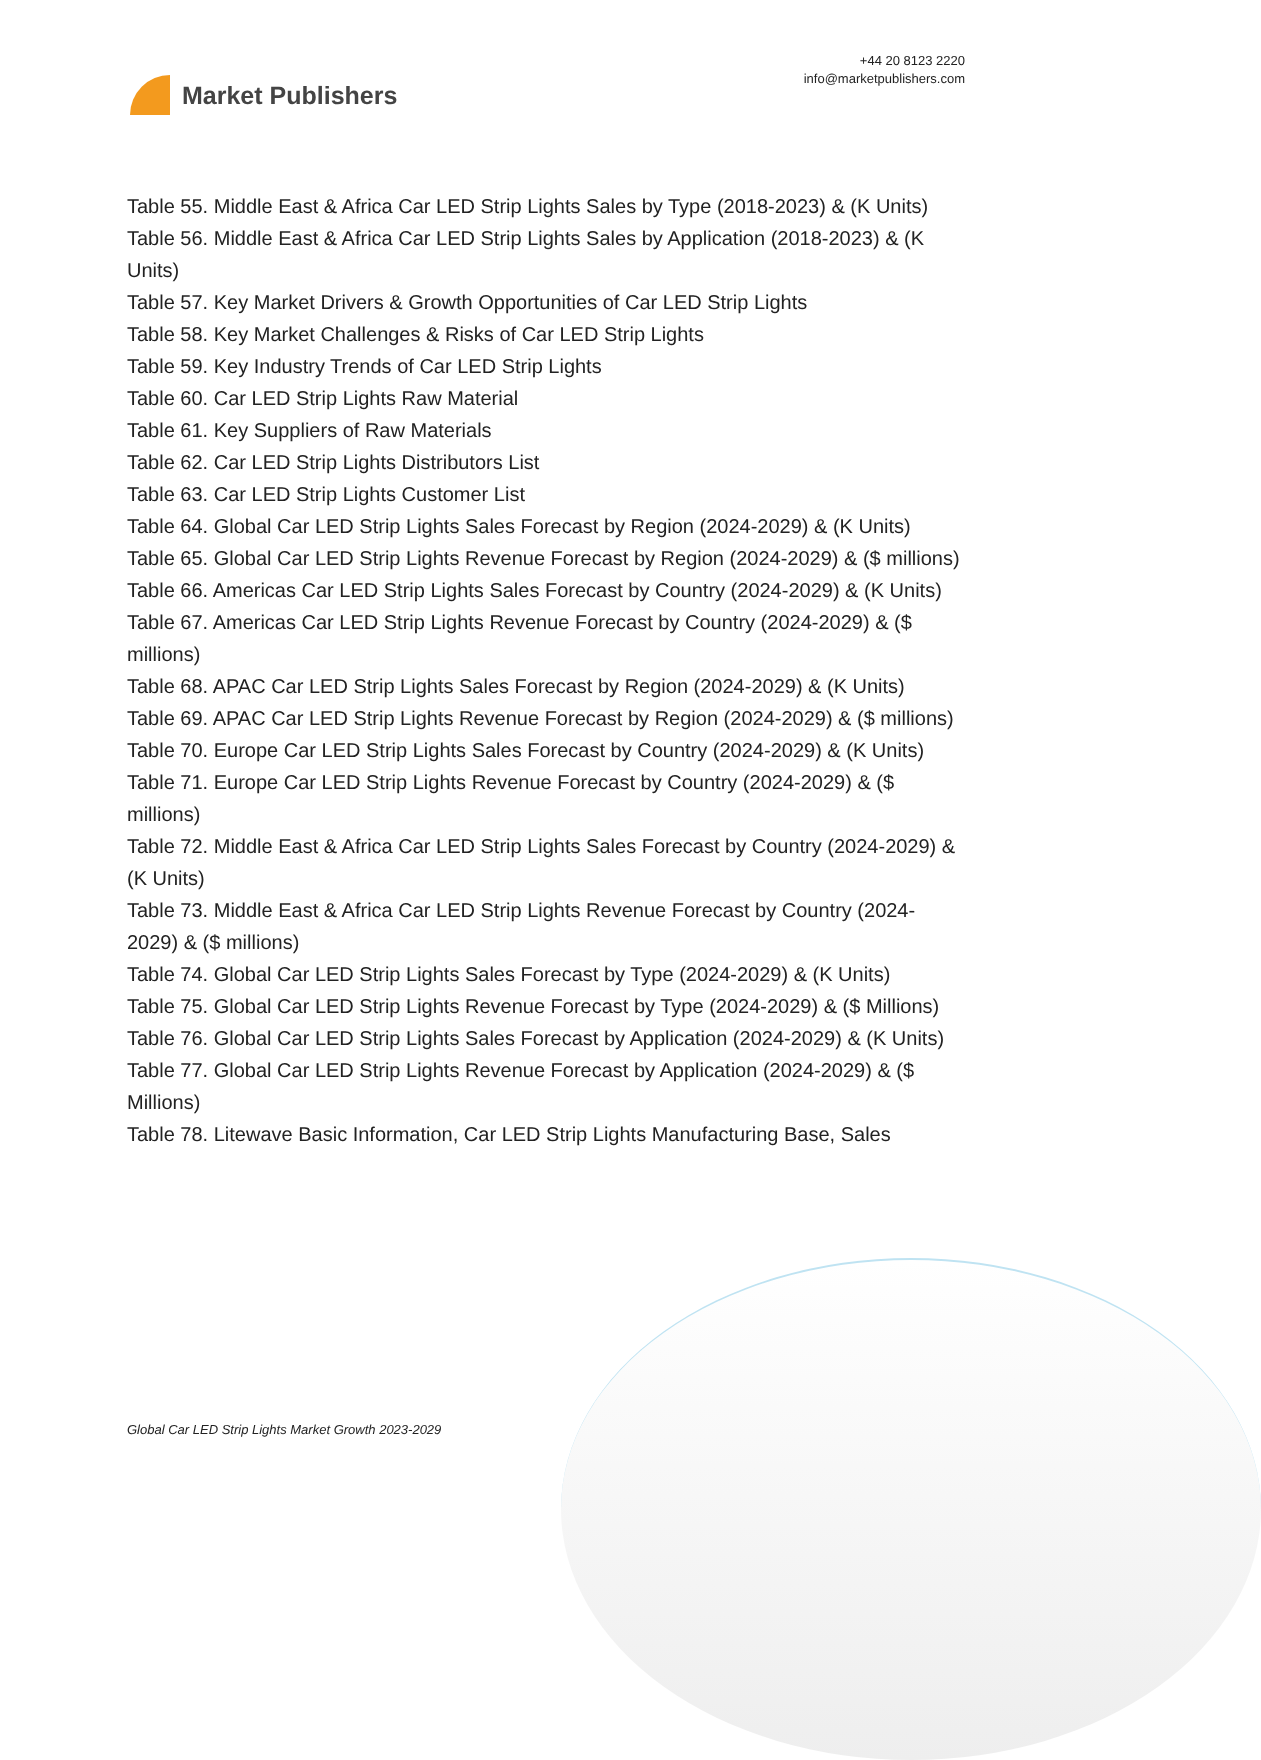Market Publishers
+44 20 8123 2220
info@marketpublishers.com
Table 55. Middle East & Africa Car LED Strip Lights Sales by Type (2018-2023) & (K Units)
Table 56. Middle East & Africa Car LED Strip Lights Sales by Application (2018-2023) & (K Units)
Table 57. Key Market Drivers & Growth Opportunities of Car LED Strip Lights
Table 58. Key Market Challenges & Risks of Car LED Strip Lights
Table 59. Key Industry Trends of Car LED Strip Lights
Table 60. Car LED Strip Lights Raw Material
Table 61. Key Suppliers of Raw Materials
Table 62. Car LED Strip Lights Distributors List
Table 63. Car LED Strip Lights Customer List
Table 64. Global Car LED Strip Lights Sales Forecast by Region (2024-2029) & (K Units)
Table 65. Global Car LED Strip Lights Revenue Forecast by Region (2024-2029) & ($ millions)
Table 66. Americas Car LED Strip Lights Sales Forecast by Country (2024-2029) & (K Units)
Table 67. Americas Car LED Strip Lights Revenue Forecast by Country (2024-2029) & ($ millions)
Table 68. APAC Car LED Strip Lights Sales Forecast by Region (2024-2029) & (K Units)
Table 69. APAC Car LED Strip Lights Revenue Forecast by Region (2024-2029) & ($ millions)
Table 70. Europe Car LED Strip Lights Sales Forecast by Country (2024-2029) & (K Units)
Table 71. Europe Car LED Strip Lights Revenue Forecast by Country (2024-2029) & ($ millions)
Table 72. Middle East & Africa Car LED Strip Lights Sales Forecast by Country (2024-2029) & (K Units)
Table 73. Middle East & Africa Car LED Strip Lights Revenue Forecast by Country (2024-2029) & ($ millions)
Table 74. Global Car LED Strip Lights Sales Forecast by Type (2024-2029) & (K Units)
Table 75. Global Car LED Strip Lights Revenue Forecast by Type (2024-2029) & ($ Millions)
Table 76. Global Car LED Strip Lights Sales Forecast by Application (2024-2029) & (K Units)
Table 77. Global Car LED Strip Lights Revenue Forecast by Application (2024-2029) & ($ Millions)
Table 78. Litewave Basic Information, Car LED Strip Lights Manufacturing Base, Sales
Global Car LED Strip Lights Market Growth 2023-2029